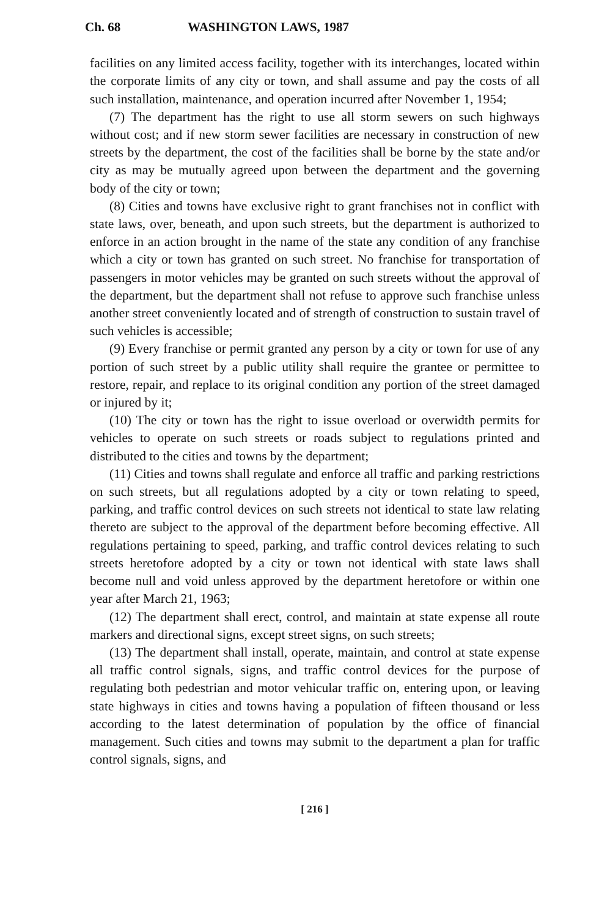Ch. 68 WASHINGTON LAWS, 1987
facilities on any limited access facility, together with its interchanges, located within the corporate limits of any city or town, and shall assume and pay the costs of all such installation, maintenance, and operation incurred after November 1, 1954;
(7) The department has the right to use all storm sewers on such highways without cost; and if new storm sewer facilities are necessary in construction of new streets by the department, the cost of the facilities shall be borne by the state and/or city as may be mutually agreed upon between the department and the governing body of the city or town;
(8) Cities and towns have exclusive right to grant franchises not in conflict with state laws, over, beneath, and upon such streets, but the department is authorized to enforce in an action brought in the name of the state any condition of any franchise which a city or town has granted on such street. No franchise for transportation of passengers in motor vehicles may be granted on such streets without the approval of the department, but the department shall not refuse to approve such franchise unless another street conveniently located and of strength of construction to sustain travel of such vehicles is accessible;
(9) Every franchise or permit granted any person by a city or town for use of any portion of such street by a public utility shall require the grantee or permittee to restore, repair, and replace to its original condition any portion of the street damaged or injured by it;
(10) The city or town has the right to issue overload or overwidth permits for vehicles to operate on such streets or roads subject to regulations printed and distributed to the cities and towns by the department;
(11) Cities and towns shall regulate and enforce all traffic and parking restrictions on such streets, but all regulations adopted by a city or town relating to speed, parking, and traffic control devices on such streets not identical to state law relating thereto are subject to the approval of the department before becoming effective. All regulations pertaining to speed, parking, and traffic control devices relating to such streets heretofore adopted by a city or town not identical with state laws shall become null and void unless approved by the department heretofore or within one year after March 21, 1963;
(12) The department shall erect, control, and maintain at state expense all route markers and directional signs, except street signs, on such streets;
(13) The department shall install, operate, maintain, and control at state expense all traffic control signals, signs, and traffic control devices for the purpose of regulating both pedestrian and motor vehicular traffic on, entering upon, or leaving state highways in cities and towns having a population of fifteen thousand or less according to the latest determination of population by the office of financial management. Such cities and towns may submit to the department a plan for traffic control signals, signs, and
[ 216 ]